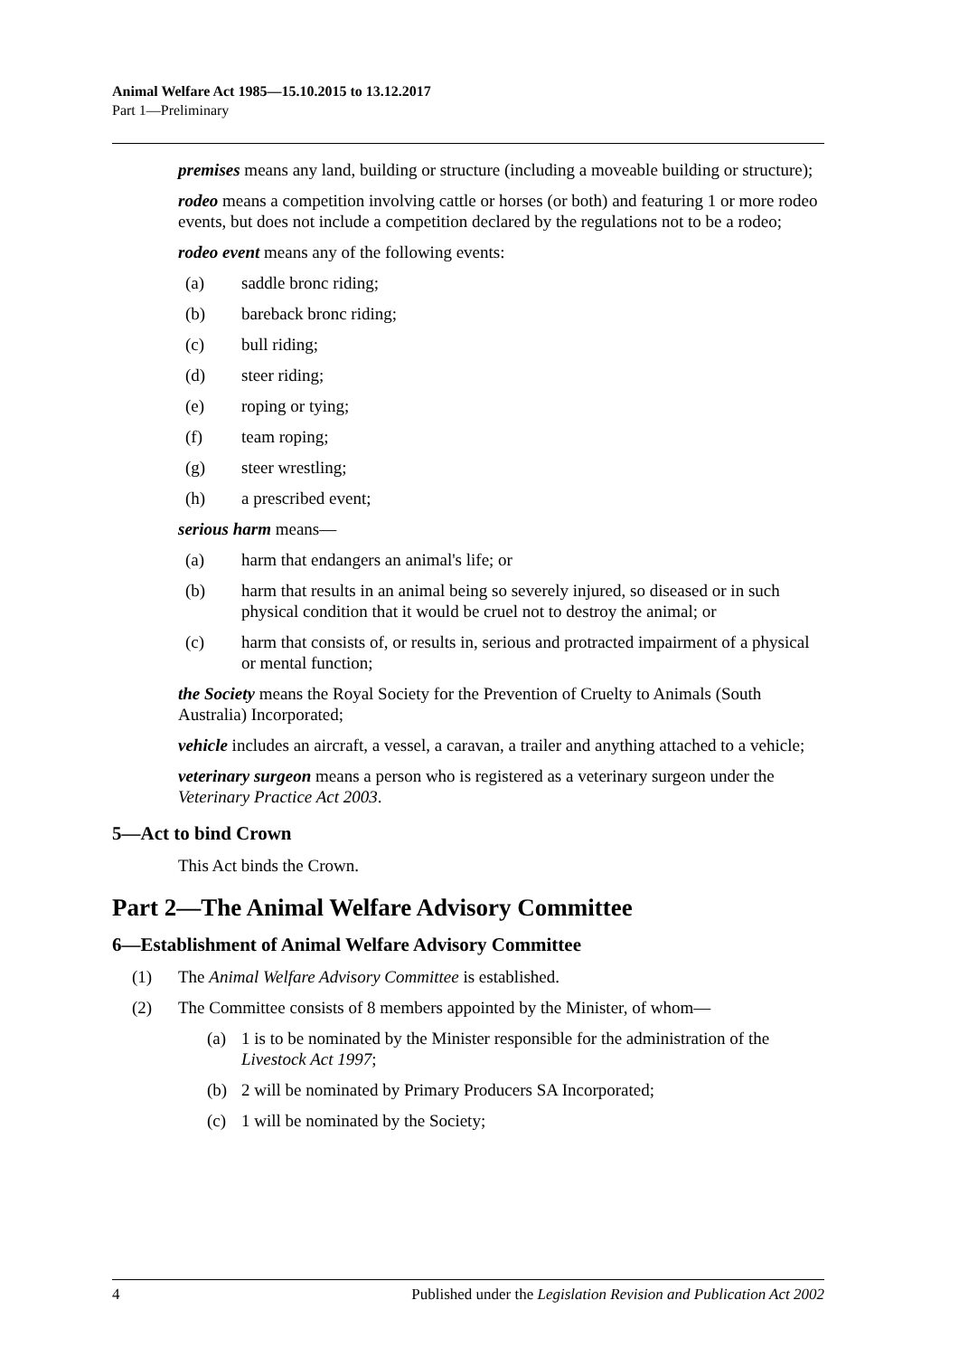Animal Welfare Act 1985—15.10.2015 to 13.12.2017
Part 1—Preliminary
premises means any land, building or structure (including a moveable building or structure);
rodeo means a competition involving cattle or horses (or both) and featuring 1 or more rodeo events, but does not include a competition declared by the regulations not to be a rodeo;
rodeo event means any of the following events:
(a) saddle bronc riding;
(b) bareback bronc riding;
(c) bull riding;
(d) steer riding;
(e) roping or tying;
(f) team roping;
(g) steer wrestling;
(h) a prescribed event;
serious harm means—
(a) harm that endangers an animal's life; or
(b) harm that results in an animal being so severely injured, so diseased or in such physical condition that it would be cruel not to destroy the animal; or
(c) harm that consists of, or results in, serious and protracted impairment of a physical or mental function;
the Society means the Royal Society for the Prevention of Cruelty to Animals (South Australia) Incorporated;
vehicle includes an aircraft, a vessel, a caravan, a trailer and anything attached to a vehicle;
veterinary surgeon means a person who is registered as a veterinary surgeon under the Veterinary Practice Act 2003.
5—Act to bind Crown
This Act binds the Crown.
Part 2—The Animal Welfare Advisory Committee
6—Establishment of Animal Welfare Advisory Committee
(1) The Animal Welfare Advisory Committee is established.
(2) The Committee consists of 8 members appointed by the Minister, of whom—
(a) 1 is to be nominated by the Minister responsible for the administration of the Livestock Act 1997;
(b) 2 will be nominated by Primary Producers SA Incorporated;
(c) 1 will be nominated by the Society;
4 Published under the Legislation Revision and Publication Act 2002